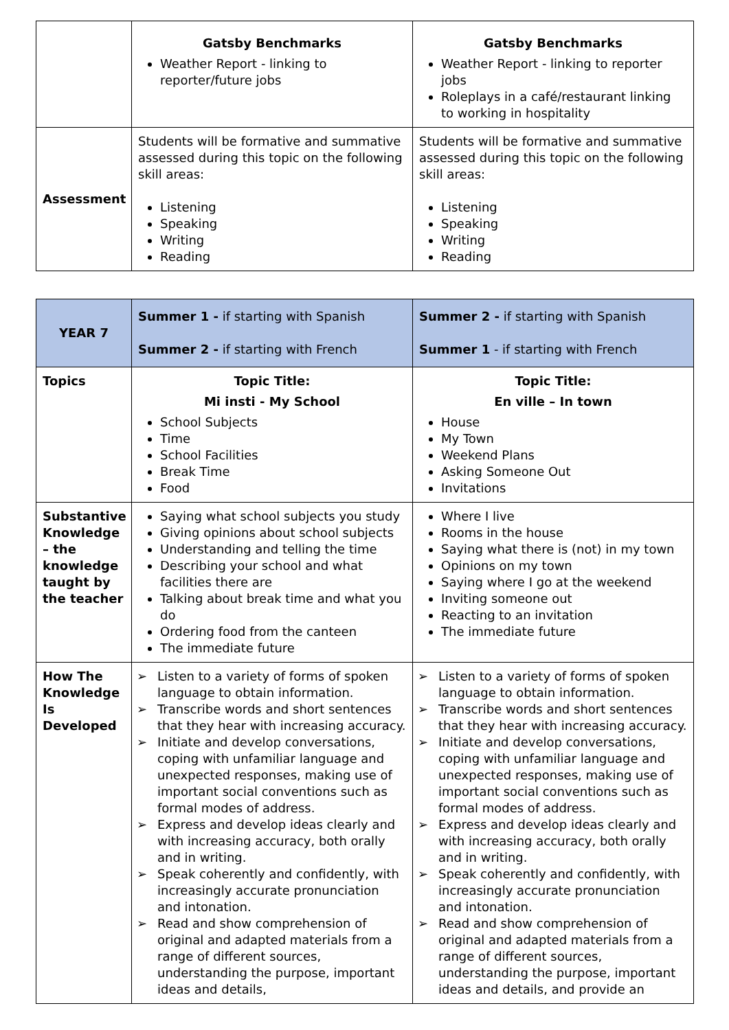| | Gatsby Benchmarks Weather Report - linking to reporter/future jobs | Gatsby Benchmarks Weather Report - linking to reporter jobs Roleplays in a café/restaurant linking to working in hospitality |
| Assessment | Students will be formative and summative assessed during this topic on the following skill areas: Listening Speaking Writing Reading | Students will be formative and summative assessed during this topic on the following skill areas: Listening Speaking Writing Reading |
| YEAR 7 | Summer 1 - if starting with Spanish Summer 2 - if starting with French | Summer 2 - if starting with Spanish Summer 1 - if starting with French |
| Topics | Topic Title: Mi insti - My School School Subjects Time School Facilities Break Time Food | Topic Title: En ville – In town House My Town Weekend Plans Asking Someone Out Invitations |
| Substantive Knowledge – the knowledge taught by the teacher | Saying what school subjects you study Giving opinions about school subjects Understanding and telling the time Describing your school and what facilities there are Talking about break time and what you do Ordering food from the canteen The immediate future | Where I live Rooms in the house Saying what there is (not) in my town Opinions on my town Saying where I go at the weekend Inviting someone out Reacting to an invitation The immediate future |
| How The Knowledge Is Developed | ➢ Listen to a variety of forms of spoken language to obtain information. ➢ Transcribe words and short sentences that they hear with increasing accuracy. ➢ Initiate and develop conversations, coping with unfamiliar language and unexpected responses, making use of important social conventions such as formal modes of address. ➢ Express and develop ideas clearly and with increasing accuracy, both orally and in writing. ➢ Speak coherently and confidently, with increasingly accurate pronunciation and intonation. ➢ Read and show comprehension of original and adapted materials from a range of different sources, understanding the purpose, important ideas and details, | ➢ Listen to a variety of forms of spoken language to obtain information. ➢ Transcribe words and short sentences that they hear with increasing accuracy. ➢ Initiate and develop conversations, coping with unfamiliar language and unexpected responses, making use of important social conventions such as formal modes of address. ➢ Express and develop ideas clearly and with increasing accuracy, both orally and in writing. ➢ Speak coherently and confidently, with increasingly accurate pronunciation and intonation. ➢ Read and show comprehension of original and adapted materials from a range of different sources, understanding the purpose, important ideas and details, and provide an |